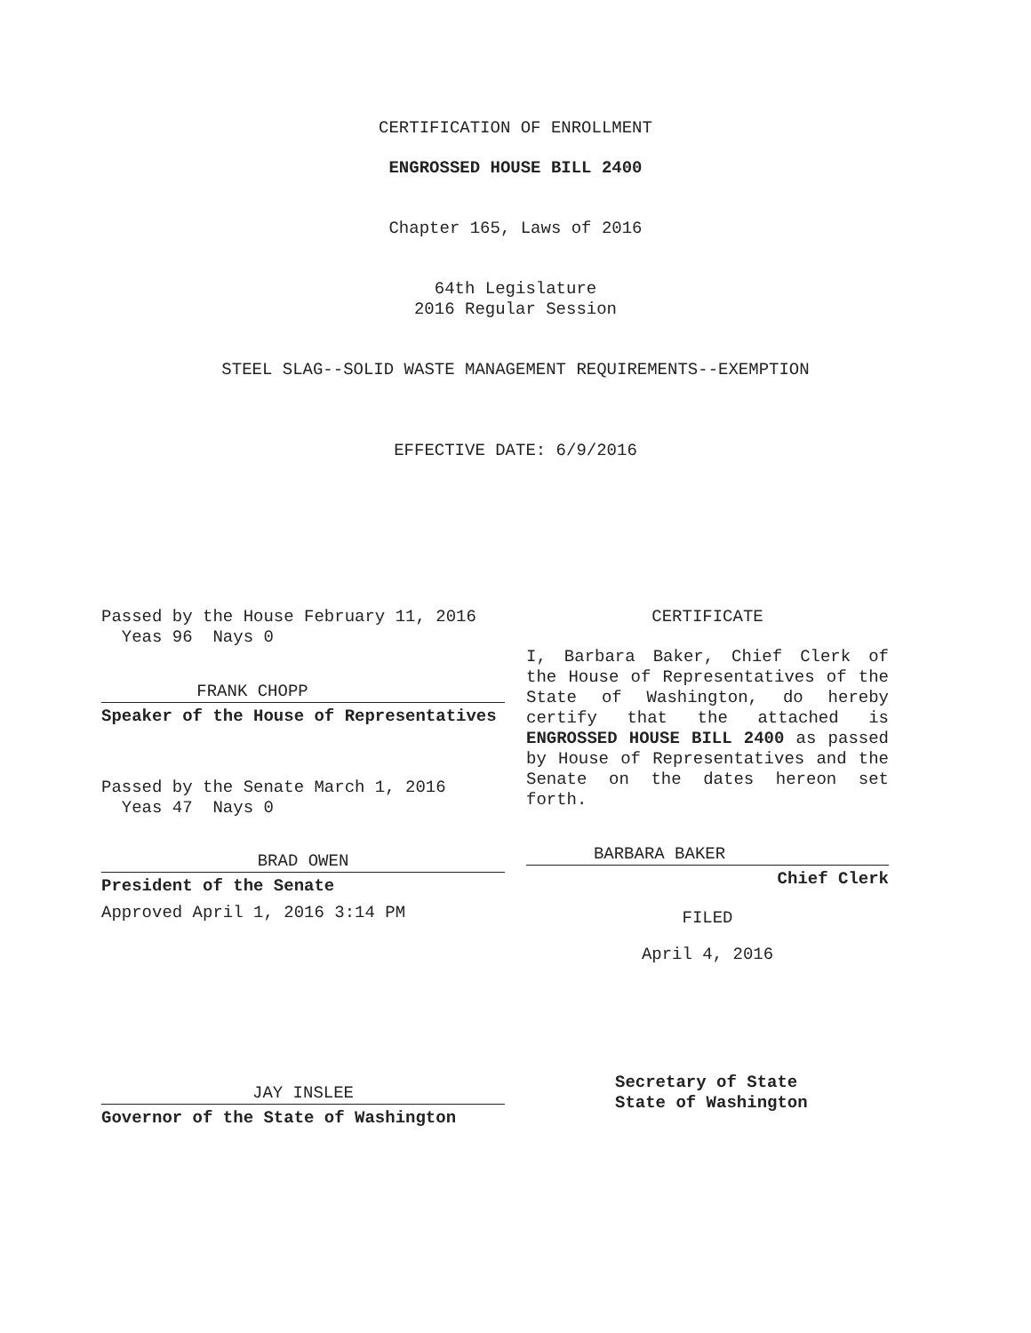CERTIFICATION OF ENROLLMENT
ENGROSSED HOUSE BILL 2400
Chapter 165, Laws of 2016
64th Legislature
2016 Regular Session
STEEL SLAG--SOLID WASTE MANAGEMENT REQUIREMENTS--EXEMPTION
EFFECTIVE DATE: 6/9/2016
Passed by the House February 11, 2016
Yeas 96 Nays 0
FRANK CHOPP
Speaker of the House of Representatives
Passed by the Senate March 1, 2016
Yeas 47 Nays 0
BRAD OWEN
President of the Senate
Approved April 1, 2016 3:14 PM
JAY INSLEE
Governor of the State of Washington
CERTIFICATE
I, Barbara Baker, Chief Clerk of the House of Representatives of the State of Washington, do hereby certify that the attached is ENGROSSED HOUSE BILL 2400 as passed by House of Representatives and the Senate on the dates hereon set forth.
BARBARA BAKER
Chief Clerk
FILED
April 4, 2016
Secretary of State
State of Washington